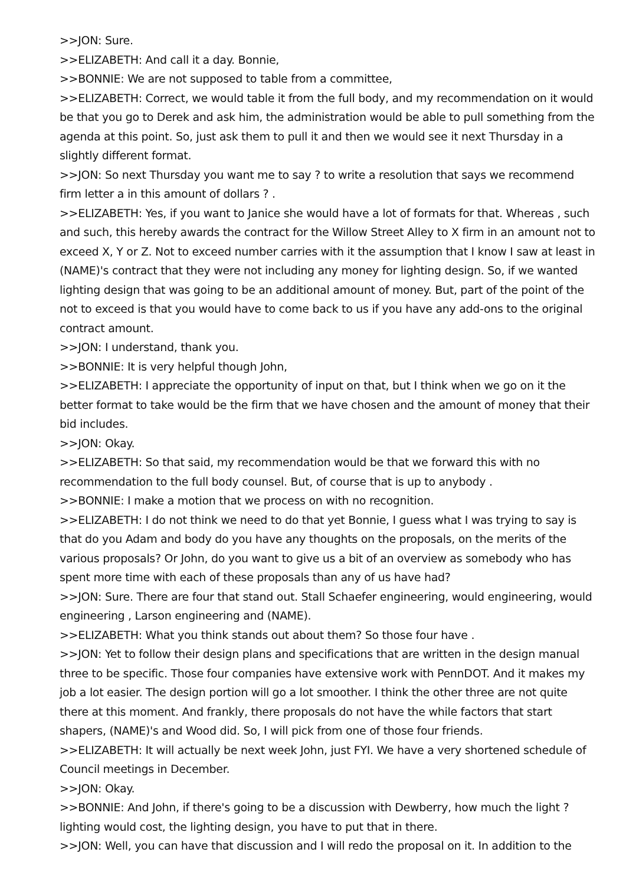>>JON: Sure.
>>ELIZABETH: And call it a day. Bonnie,
>>BONNIE: We are not supposed to table from a committee,
>>ELIZABETH: Correct, we would table it from the full body, and my recommendation on it would be that you go to Derek and ask him, the administration would be able to pull something from the agenda at this point. So, just ask them to pull it and then we would see it next Thursday in a slightly different format.
>>JON: So next Thursday you want me to say ? to write a resolution that says we recommend firm letter a in this amount of dollars ? .
>>ELIZABETH: Yes, if you want to Janice she would have a lot of formats for that. Whereas , such and such, this hereby awards the contract for the Willow Street Alley to X firm in an amount not to exceed X, Y or Z. Not to exceed number carries with it the assumption that I know I saw at least in (NAME)'s contract that they were not including any money for lighting design. So, if we wanted lighting design that was going to be an additional amount of money. But, part of the point of the not to exceed is that you would have to come back to us if you have any add-ons to the original contract amount.
>>JON: I understand, thank you.
>>BONNIE: It is very helpful though John,
>>ELIZABETH: I appreciate the opportunity of input on that, but I think when we go on it the better format to take would be the firm that we have chosen and the amount of money that their bid includes.
>>JON: Okay.
>>ELIZABETH: So that said, my recommendation would be that we forward this with no recommendation to the full body counsel. But, of course that is up to anybody .
>>BONNIE: I make a motion that we process on with no recognition.
>>ELIZABETH: I do not think we need to do that yet Bonnie, I guess what I was trying to say is that do you Adam and body do you have any thoughts on the proposals, on the merits of the various proposals? Or John, do you want to give us a bit of an overview as somebody who has spent more time with each of these proposals than any of us have had?
>>JON: Sure. There are four that stand out. Stall Schaefer engineering, would engineering, would engineering , Larson engineering and (NAME).
>>ELIZABETH: What you think stands out about them? So those four have .
>>JON: Yet to follow their design plans and specifications that are written in the design manual three to be specific. Those four companies have extensive work with PennDOT. And it makes my job a lot easier. The design portion will go a lot smoother. I think the other three are not quite there at this moment. And frankly, there proposals do not have the while factors that start shapers, (NAME)'s and Wood did. So, I will pick from one of those four friends.
>>ELIZABETH: It will actually be next week John, just FYI. We have a very shortened schedule of Council meetings in December.
>>JON: Okay.
>>BONNIE: And John, if there's going to be a discussion with Dewberry, how much the light ? lighting would cost, the lighting design, you have to put that in there.
>>JON: Well, you can have that discussion and I will redo the proposal on it. In addition to the